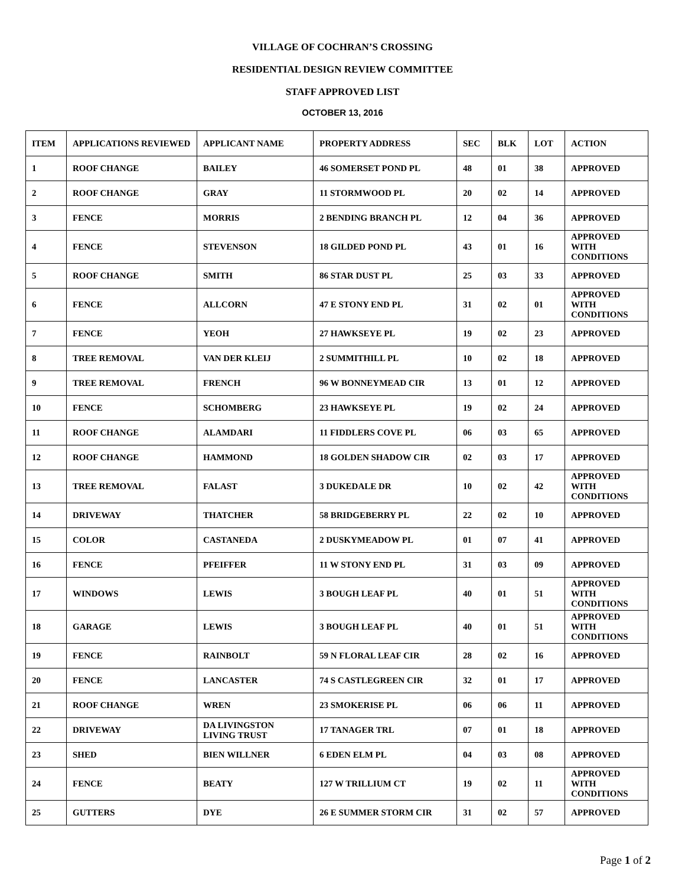VILLAGE OF COCHRAN’S CROSSING
RESIDENTIAL DESIGN REVIEW COMMITTEE
STAFF APPROVED LIST
OCTOBER 13, 2016
| ITEM | APPLICATIONS REVIEWED | APPLICANT NAME | PROPERTY ADDRESS | SEC | BLK | LOT | ACTION |
| --- | --- | --- | --- | --- | --- | --- | --- |
| 1 | ROOF CHANGE | BAILEY | 46 SOMERSET POND PL | 48 | 01 | 38 | APPROVED |
| 2 | ROOF CHANGE | GRAY | 11 STORMWOOD PL | 20 | 02 | 14 | APPROVED |
| 3 | FENCE | MORRIS | 2 BENDING BRANCH PL | 12 | 04 | 36 | APPROVED |
| 4 | FENCE | STEVENSON | 18 GILDED POND PL | 43 | 01 | 16 | APPROVED WITH CONDITIONS |
| 5 | ROOF CHANGE | SMITH | 86 STAR DUST PL | 25 | 03 | 33 | APPROVED |
| 6 | FENCE | ALLCORN | 47 E STONY END PL | 31 | 02 | 01 | APPROVED WITH CONDITIONS |
| 7 | FENCE | YEOH | 27 HAWKSEYE PL | 19 | 02 | 23 | APPROVED |
| 8 | TREE REMOVAL | VAN DER KLEIJ | 2 SUMMITHILL PL | 10 | 02 | 18 | APPROVED |
| 9 | TREE REMOVAL | FRENCH | 96 W BONNEYMEAD CIR | 13 | 01 | 12 | APPROVED |
| 10 | FENCE | SCHOMBERG | 23 HAWKSEYE PL | 19 | 02 | 24 | APPROVED |
| 11 | ROOF CHANGE | ALAMDARI | 11 FIDDLERS COVE PL | 06 | 03 | 65 | APPROVED |
| 12 | ROOF CHANGE | HAMMOND | 18 GOLDEN SHADOW CIR | 02 | 03 | 17 | APPROVED |
| 13 | TREE REMOVAL | FALAST | 3 DUKEDALE DR | 10 | 02 | 42 | APPROVED WITH CONDITIONS |
| 14 | DRIVEWAY | THATCHER | 58 BRIDGEBERRY PL | 22 | 02 | 10 | APPROVED |
| 15 | COLOR | CASTANEDA | 2 DUSKYMEADOW PL | 01 | 07 | 41 | APPROVED |
| 16 | FENCE | PFEIFFER | 11 W STONY END PL | 31 | 03 | 09 | APPROVED |
| 17 | WINDOWS | LEWIS | 3 BOUGH LEAF PL | 40 | 01 | 51 | APPROVED WITH CONDITIONS |
| 18 | GARAGE | LEWIS | 3 BOUGH LEAF PL | 40 | 01 | 51 | APPROVED WITH CONDITIONS |
| 19 | FENCE | RAINBOLT | 59 N FLORAL LEAF CIR | 28 | 02 | 16 | APPROVED |
| 20 | FENCE | LANCASTER | 74 S CASTLEGREEN CIR | 32 | 01 | 17 | APPROVED |
| 21 | ROOF CHANGE | WREN | 23 SMOKERISE PL | 06 | 06 | 11 | APPROVED |
| 22 | DRIVEWAY | DA LIVINGSTON LIVING TRUST | 17 TANAGER TRL | 07 | 01 | 18 | APPROVED |
| 23 | SHED | BIEN WILLNER | 6 EDEN ELM PL | 04 | 03 | 08 | APPROVED |
| 24 | FENCE | BEATY | 127 W TRILLIUM CT | 19 | 02 | 11 | APPROVED WITH CONDITIONS |
| 25 | GUTTERS | DYE | 26 E SUMMER STORM CIR | 31 | 02 | 57 | APPROVED |
Page 1 of 2